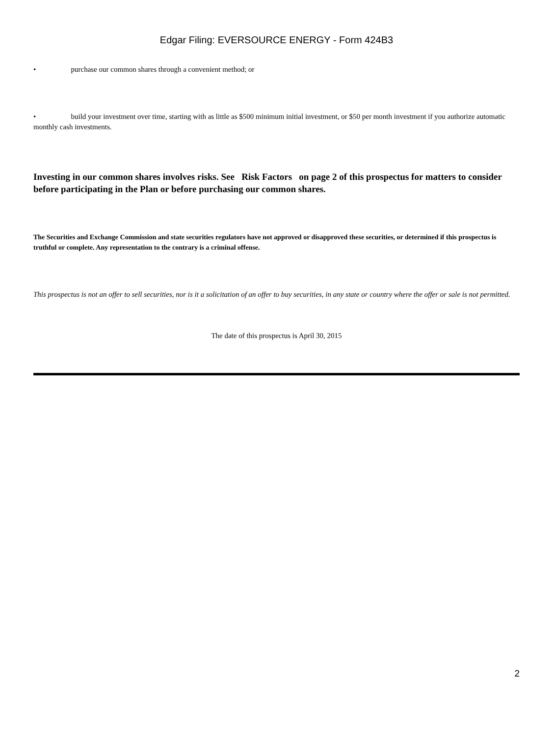Edgar Filing: EVERSOURCE ENERGY - Form 424B3
• purchase our common shares through a convenient method; or
• build your investment over time, starting with as little as $500 minimum initial investment, or $50 per month investment if you authorize automatic monthly cash investments.
Investing in our common shares involves risks. See Risk Factors on page 2 of this prospectus for matters to consider before participating in the Plan or before purchasing our common shares.
The Securities and Exchange Commission and state securities regulators have not approved or disapproved these securities, or determined if this prospectus is truthful or complete. Any representation to the contrary is a criminal offense.
This prospectus is not an offer to sell securities, nor is it a solicitation of an offer to buy securities, in any state or country where the offer or sale is not permitted.
The date of this prospectus is April 30, 2015
2